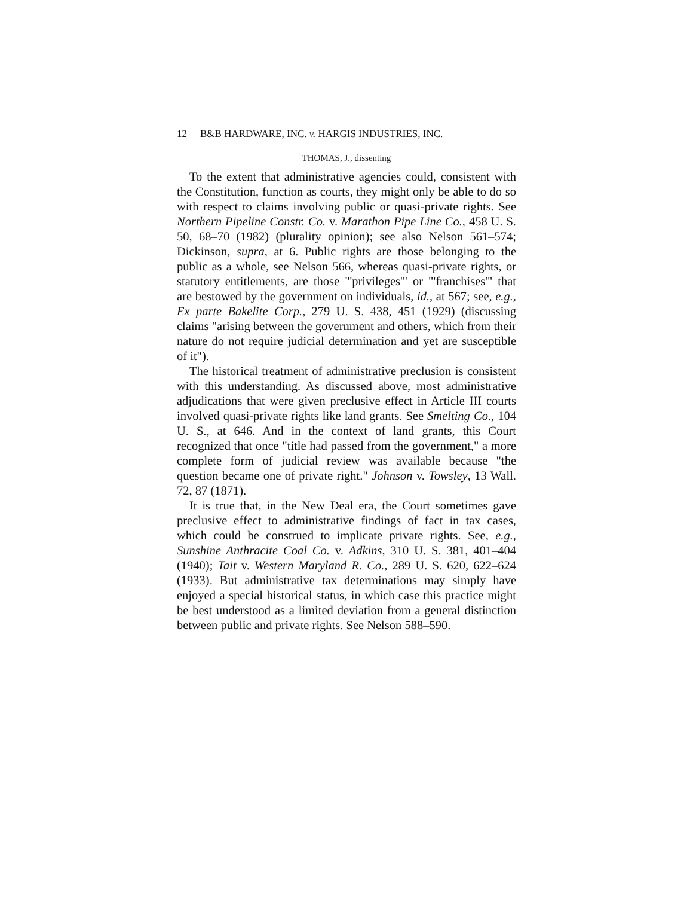12 B&B HARDWARE, INC. v. HARGIS INDUSTRIES, INC.
THOMAS, J., dissenting
To the extent that administrative agencies could, consistent with the Constitution, function as courts, they might only be able to do so with respect to claims involving public or quasi-private rights. See Northern Pipeline Constr. Co. v. Marathon Pipe Line Co., 458 U. S. 50, 68–70 (1982) (plurality opinion); see also Nelson 561–574; Dickinson, supra, at 6. Public rights are those belonging to the public as a whole, see Nelson 566, whereas quasi-private rights, or statutory entitlements, are those "'privileges'" or "'franchises'" that are bestowed by the government on individuals, id., at 567; see, e.g., Ex parte Bakelite Corp., 279 U. S. 438, 451 (1929) (discussing claims "arising between the government and others, which from their nature do not require judicial determination and yet are susceptible of it").
The historical treatment of administrative preclusion is consistent with this understanding. As discussed above, most administrative adjudications that were given preclusive effect in Article III courts involved quasi-private rights like land grants. See Smelting Co., 104 U. S., at 646. And in the context of land grants, this Court recognized that once "title had passed from the government," a more complete form of judicial review was available because "the question became one of private right." Johnson v. Towsley, 13 Wall. 72, 87 (1871).
It is true that, in the New Deal era, the Court sometimes gave preclusive effect to administrative findings of fact in tax cases, which could be construed to implicate private rights. See, e.g., Sunshine Anthracite Coal Co. v. Adkins, 310 U. S. 381, 401–404 (1940); Tait v. Western Maryland R. Co., 289 U. S. 620, 622–624 (1933). But administrative tax determinations may simply have enjoyed a special historical status, in which case this practice might be best understood as a limited deviation from a general distinction between public and private rights. See Nelson 588–590.